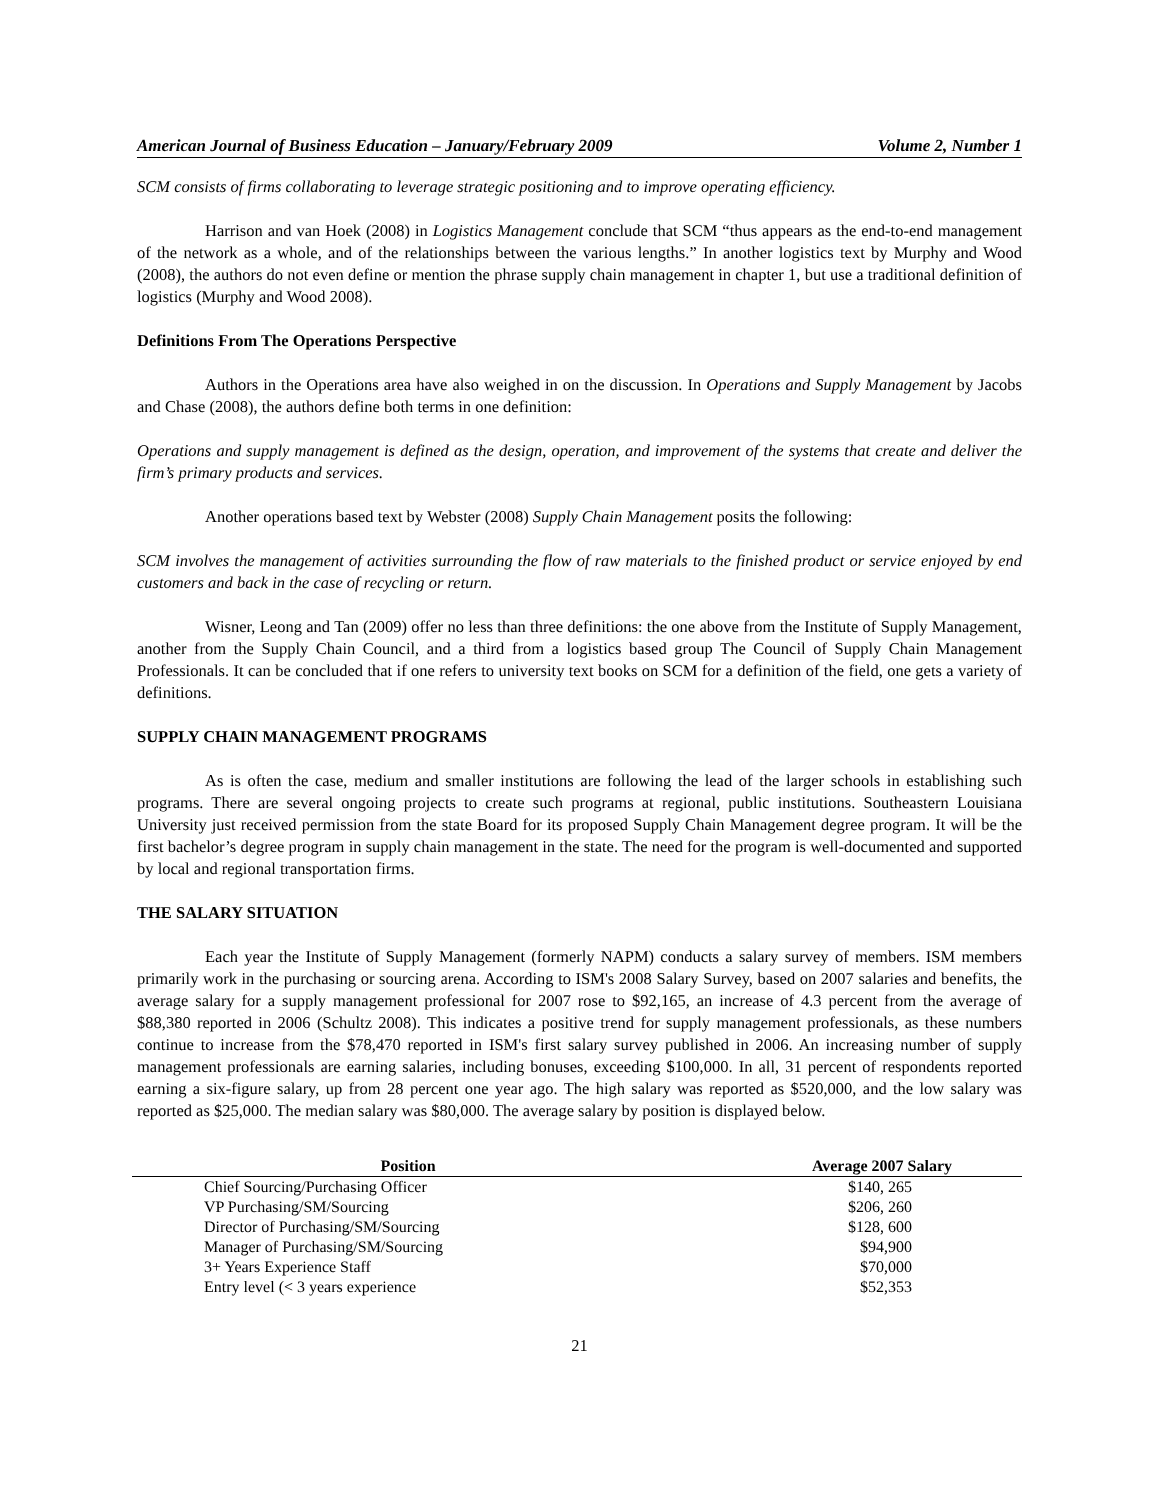American Journal of Business Education – January/February 2009 Volume 2, Number 1
SCM consists of firms collaborating to leverage strategic positioning and to improve operating efficiency.
Harrison and van Hoek (2008) in Logistics Management conclude that SCM “thus appears as the end-to-end management of the network as a whole, and of the relationships between the various lengths.” In another logistics text by Murphy and Wood (2008), the authors do not even define or mention the phrase supply chain management in chapter 1, but use a traditional definition of logistics (Murphy and Wood 2008).
Definitions From The Operations Perspective
Authors in the Operations area have also weighed in on the discussion. In Operations and Supply Management by Jacobs and Chase (2008), the authors define both terms in one definition:
Operations and supply management is defined as the design, operation, and improvement of the systems that create and deliver the firm’s primary products and services.
Another operations based text by Webster (2008) Supply Chain Management posits the following:
SCM involves the management of activities surrounding the flow of raw materials to the finished product or service enjoyed by end customers and back in the case of recycling or return.
Wisner, Leong and Tan (2009) offer no less than three definitions: the one above from the Institute of Supply Management, another from the Supply Chain Council, and a third from a logistics based group The Council of Supply Chain Management Professionals. It can be concluded that if one refers to university text books on SCM for a definition of the field, one gets a variety of definitions.
SUPPLY CHAIN MANAGEMENT PROGRAMS
As is often the case, medium and smaller institutions are following the lead of the larger schools in establishing such programs. There are several ongoing projects to create such programs at regional, public institutions. Southeastern Louisiana University just received permission from the state Board for its proposed Supply Chain Management degree program. It will be the first bachelor’s degree program in supply chain management in the state. The need for the program is well-documented and supported by local and regional transportation firms.
THE SALARY SITUATION
Each year the Institute of Supply Management (formerly NAPM) conducts a salary survey of members. ISM members primarily work in the purchasing or sourcing arena. According to ISM's 2008 Salary Survey, based on 2007 salaries and benefits, the average salary for a supply management professional for 2007 rose to $92,165, an increase of 4.3 percent from the average of $88,380 reported in 2006 (Schultz 2008). This indicates a positive trend for supply management professionals, as these numbers continue to increase from the $78,470 reported in ISM's first salary survey published in 2006. An increasing number of supply management professionals are earning salaries, including bonuses, exceeding $100,000. In all, 31 percent of respondents reported earning a six-figure salary, up from 28 percent one year ago. The high salary was reported as $520,000, and the low salary was reported as $25,000. The median salary was $80,000. The average salary by position is displayed below.
| Position | Average 2007 Salary |
| --- | --- |
| Chief Sourcing/Purchasing Officer | $140, 265 |
| VP Purchasing/SM/Sourcing | $206, 260 |
| Director of Purchasing/SM/Sourcing | $128, 600 |
| Manager of Purchasing/SM/Sourcing | $94,900 |
| 3+ Years Experience Staff | $70,000 |
| Entry level (< 3 years experience | $52,353 |
21